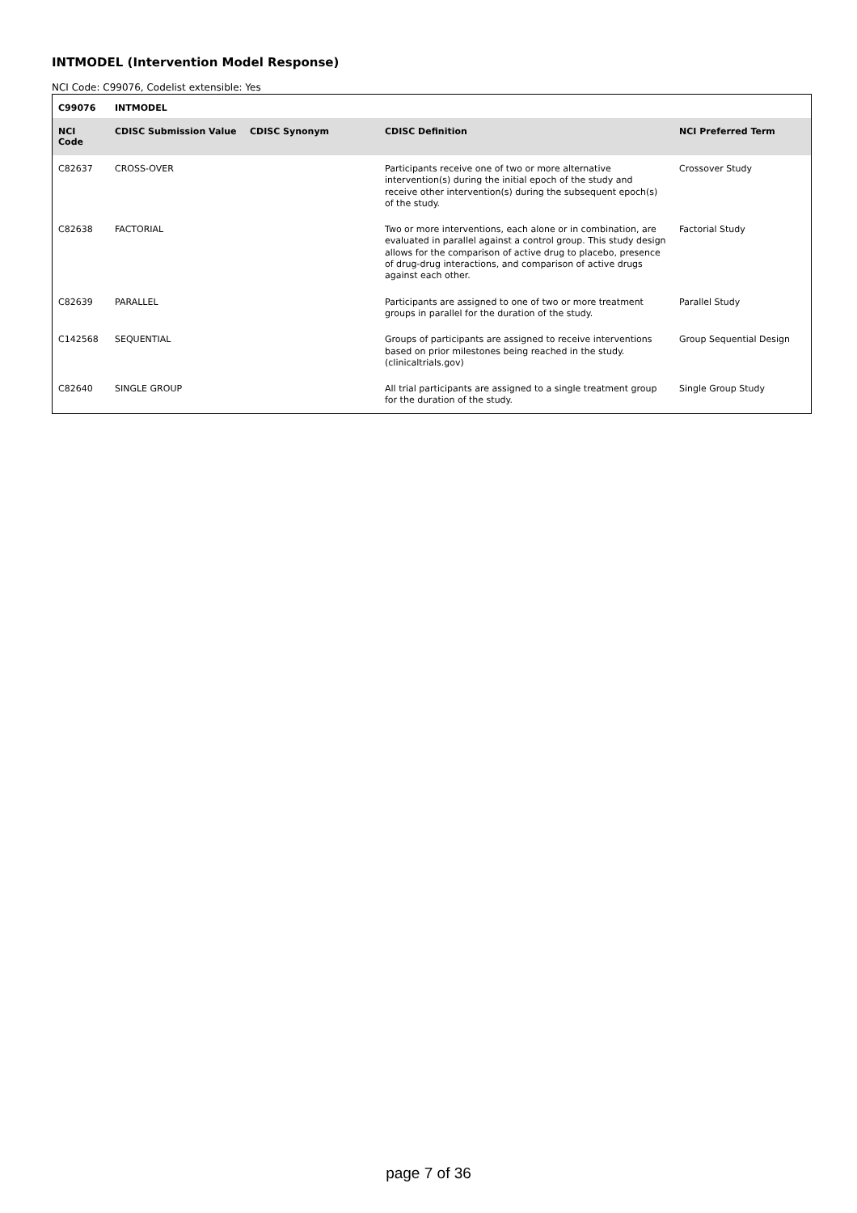INTMODEL (Intervention Model Response)
NCI Code: C99076, Codelist extensible: Yes
| C99076 | INTMODEL | | | |
| --- | --- | --- | --- | --- |
| NCI Code | CDISC Submission Value | CDISC Synonym | CDISC Definition | NCI Preferred Term |
| C82637 | CROSS-OVER | | Participants receive one of two or more alternative intervention(s) during the initial epoch of the study and receive other intervention(s) during the subsequent epoch(s) of the study. | Crossover Study |
| C82638 | FACTORIAL | | Two or more interventions, each alone or in combination, are evaluated in parallel against a control group. This study design allows for the comparison of active drug to placebo, presence of drug-drug interactions, and comparison of active drugs against each other. | Factorial Study |
| C82639 | PARALLEL | | Participants are assigned to one of two or more treatment groups in parallel for the duration of the study. | Parallel Study |
| C142568 | SEQUENTIAL | | Groups of participants are assigned to receive interventions based on prior milestones being reached in the study. (clinicaltrials.gov) | Group Sequential Design |
| C82640 | SINGLE GROUP | | All trial participants are assigned to a single treatment group for the duration of the study. | Single Group Study |
page 7 of 36